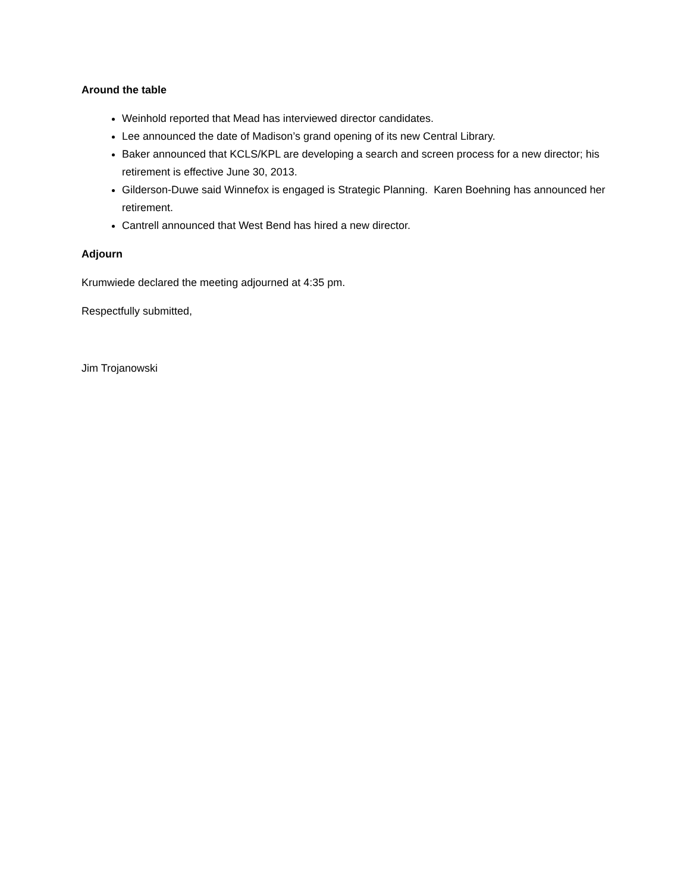Around the table
Weinhold reported that Mead has interviewed director candidates.
Lee announced the date of Madison’s grand opening of its new Central Library.
Baker announced that KCLS/KPL are developing a search and screen process for a new director; his retirement is effective June 30, 2013.
Gilderson-Duwe said Winnefox is engaged is Strategic Planning. Karen Boehning has announced her retirement.
Cantrell announced that West Bend has hired a new director.
Adjourn
Krumwiede declared the meeting adjourned at 4:35 pm.
Respectfully submitted,
Jim Trojanowski